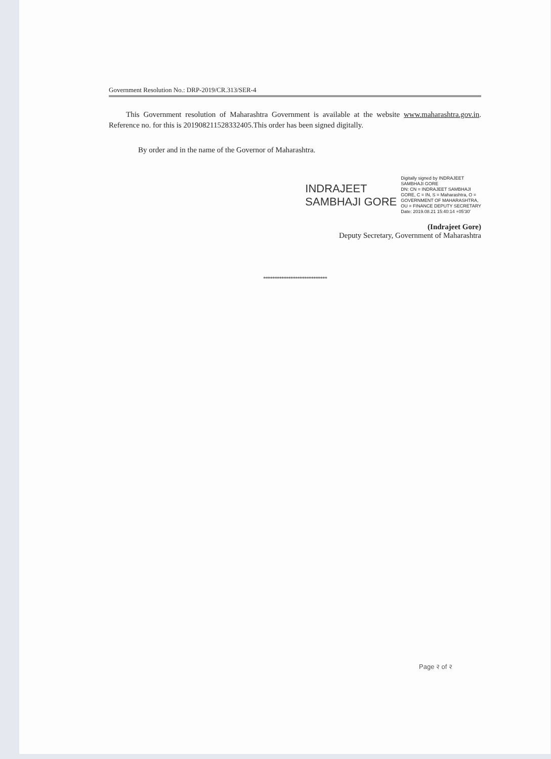Government Resolution No.: DRP-2019/CR.313/SER-4
This Government resolution of Maharashtra Government is available at the website www.maharashtra.gov.in. Reference no. for this is 201908211528332405.This order has been signed digitally.
By order and in the name of the Governor of Maharashtra.
INDRAJEET
SAMBHAJI GORE
Digitally signed by INDRAJEET
SAMBHAJI GORE
DN: CN = INDRAJEET SAMBHAJI
GORE, C = IN, S = Maharashtra, O =
GOVERNMENT OF MAHARASHTRA,
OU = FINANCE DEPUTY SECRETARY
Date: 2019.08.21 15:40:14 +05'30'
(Indrajeet Gore)
Deputy Secretary, Government of Maharashtra
****************************
Page २ of २